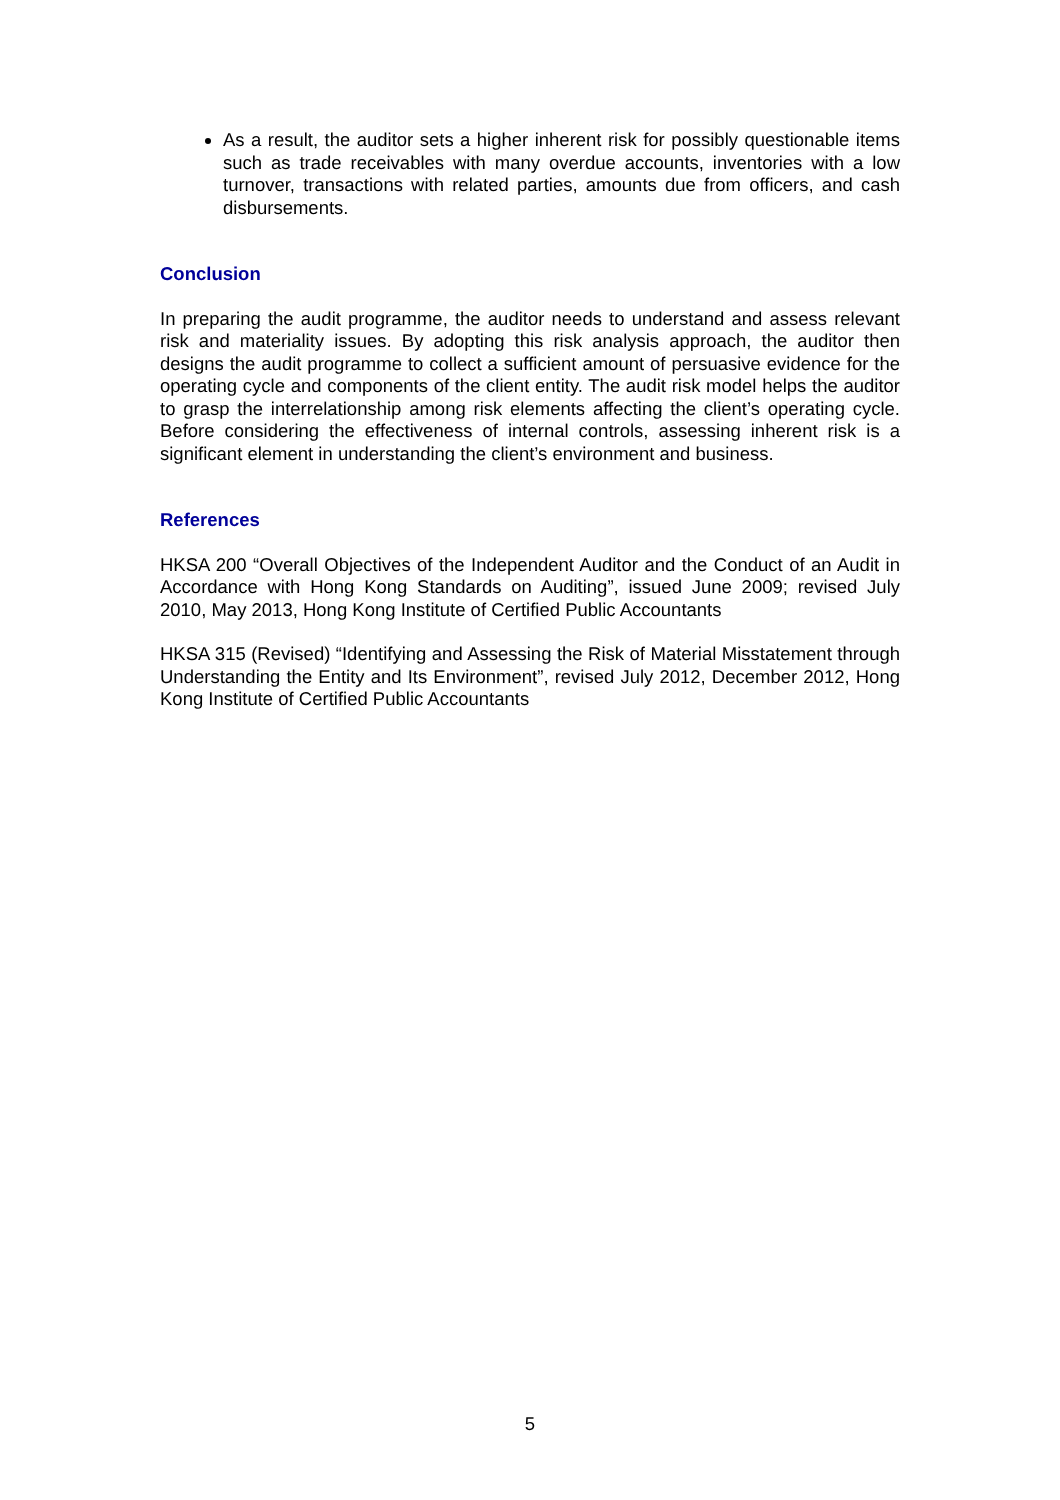As a result, the auditor sets a higher inherent risk for possibly questionable items such as trade receivables with many overdue accounts, inventories with a low turnover, transactions with related parties, amounts due from officers, and cash disbursements.
Conclusion
In preparing the audit programme, the auditor needs to understand and assess relevant risk and materiality issues. By adopting this risk analysis approach, the auditor then designs the audit programme to collect a sufficient amount of persuasive evidence for the operating cycle and components of the client entity. The audit risk model helps the auditor to grasp the interrelationship among risk elements affecting the client’s operating cycle. Before considering the effectiveness of internal controls, assessing inherent risk is a significant element in understanding the client’s environment and business.
References
HKSA 200 “Overall Objectives of the Independent Auditor and the Conduct of an Audit in Accordance with Hong Kong Standards on Auditing”, issued June 2009; revised July 2010, May 2013, Hong Kong Institute of Certified Public Accountants
HKSA 315 (Revised) “Identifying and Assessing the Risk of Material Misstatement through Understanding the Entity and Its Environment”, revised July 2012, December 2012, Hong Kong Institute of Certified Public Accountants
5